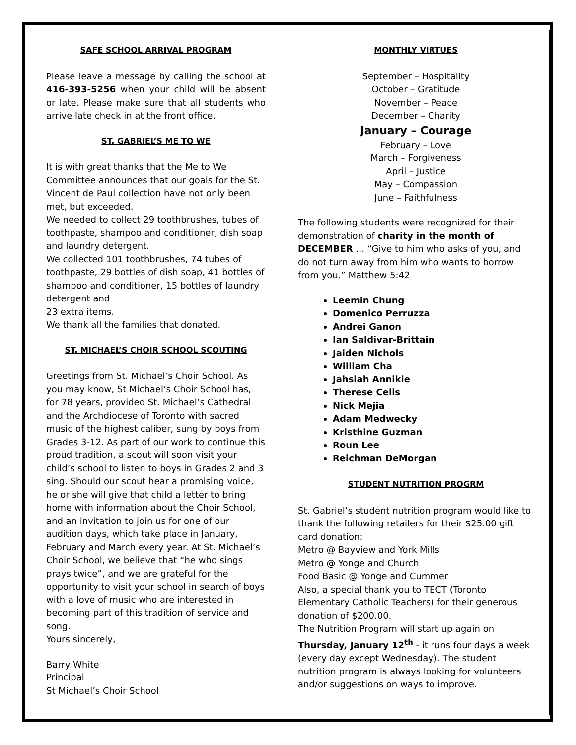SAFE SCHOOL ARRIVAL PROGRAM
Please leave a message by calling the school at 416-393-5256 when your child will be absent or late. Please make sure that all students who arrive late check in at the front office.
ST. GABRIEL’S ME TO WE
It is with great thanks that the Me to We Committee announces that our goals for the St. Vincent de Paul collection have not only been met, but exceeded.
We needed to collect 29 toothbrushes, tubes of toothpaste, shampoo and conditioner, dish soap and laundry detergent.
We collected 101 toothbrushes, 74 tubes of toothpaste, 29 bottles of dish soap, 41 bottles of shampoo and conditioner, 15 bottles of laundry detergent and
23 extra items.
We thank all the families that donated.
ST. MICHAEL’S CHOIR SCHOOL SCOUTING
Greetings from St. Michael’s Choir School. As you may know, St Michael’s Choir School has, for 78 years, provided St. Michael’s Cathedral and the Archdiocese of Toronto with sacred music of the highest caliber, sung by boys from Grades 3-12. As part of our work to continue this proud tradition, a scout will soon visit your child’s school to listen to boys in Grades 2 and 3 sing. Should our scout hear a promising voice, he or she will give that child a letter to bring home with information about the Choir School, and an invitation to join us for one of our audition days, which take place in January, February and March every year. At St. Michael’s Choir School, we believe that “he who sings prays twice”, and we are grateful for the opportunity to visit your school in search of boys with a love of music who are interested in becoming part of this tradition of service and song.
Yours sincerely,
Barry White
Principal
St Michael’s Choir School
MONTHLY VIRTUES
September – Hospitality
October – Gratitude
November – Peace
December – Charity
January – Courage
February – Love
March – Forgiveness
April – Justice
May – Compassion
June – Faithfulness
The following students were recognized for their demonstration of charity in the month of DECEMBER … “Give to him who asks of you, and do not turn away from him who wants to borrow from you.” Matthew 5:42
Leemin Chung
Domenico Perruzza
Andrei Ganon
Ian Saldivar-Brittain
Jaiden Nichols
William Cha
Jahsiah Annikie
Therese Celis
Nick Mejia
Adam Medwecky
Kristhine Guzman
Roun Lee
Reichman DeMorgan
STUDENT NUTRITION PROGRM
St. Gabriel’s student nutrition program would like to thank the following retailers for their $25.00 gift card donation:
Metro @ Bayview and York Mills
Metro @ Yonge and Church
Food Basic @ Yonge and Cummer
Also, a special thank you to TECT (Toronto Elementary Catholic Teachers) for their generous donation of $200.00.
The Nutrition Program will start up again on Thursday, January 12<sup>th</sup> - it runs four days a week (every day except Wednesday). The student nutrition program is always looking for volunteers and/or suggestions on ways to improve.